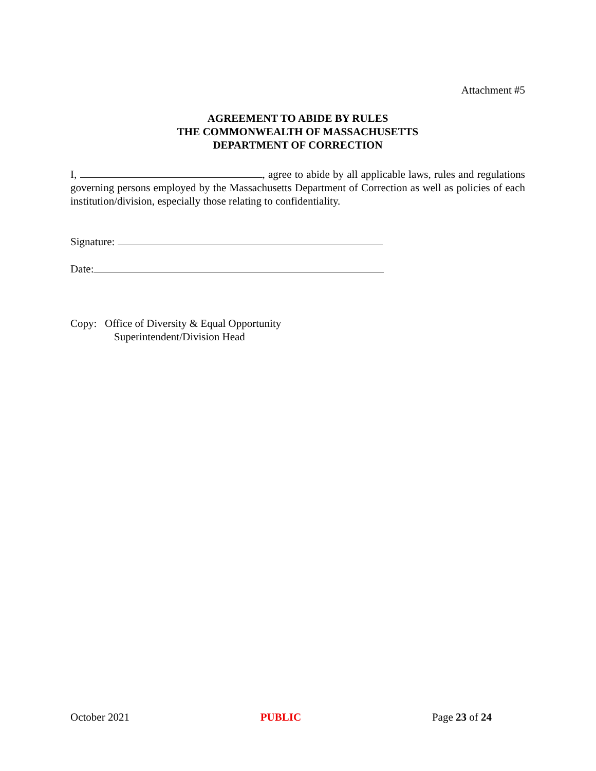Attachment #5
AGREEMENT TO ABIDE BY RULES
THE COMMONWEALTH OF MASSACHUSETTS
DEPARTMENT OF CORRECTION
I, , agree to abide by all applicable laws, rules and regulations governing persons employed by the Massachusetts Department of Correction as well as policies of each institution/division, especially those relating to confidentiality.
Signature:
Date:
Copy: Office of Diversity & Equal Opportunity
Superintendent/Division Head
October 2021 PUBLIC Page 23 of 24